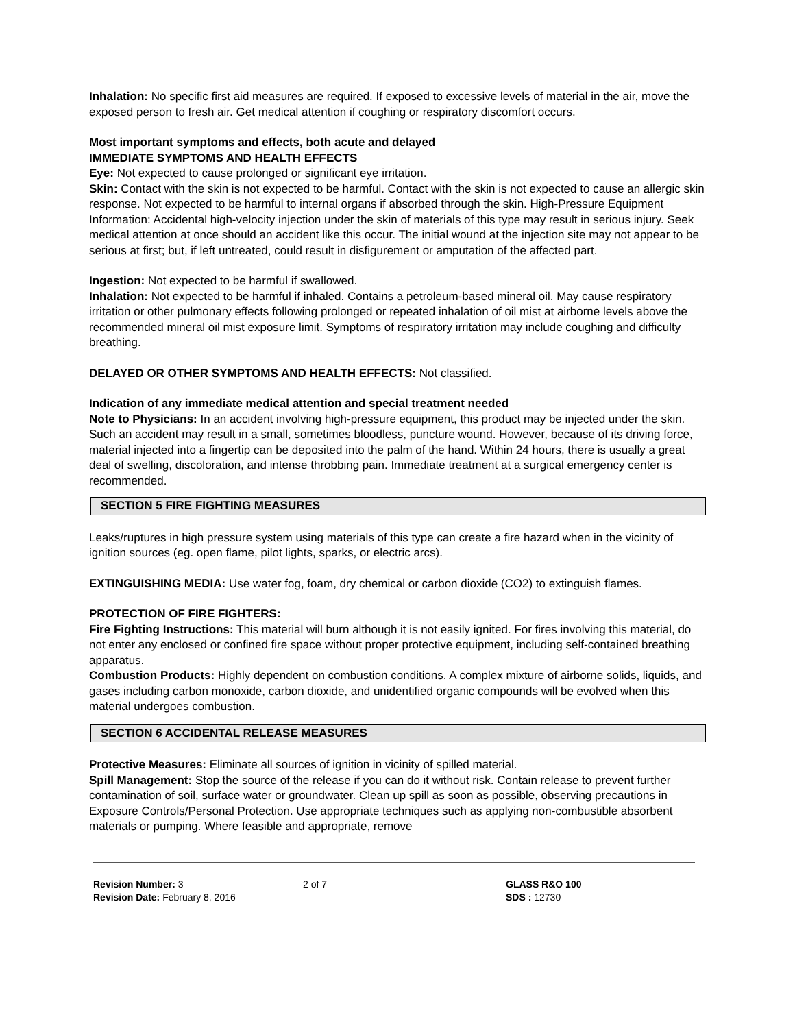Inhalation: No specific first aid measures are required. If exposed to excessive levels of material in the air, move the exposed person to fresh air. Get medical attention if coughing or respiratory discomfort occurs.
Most important symptoms and effects, both acute and delayed
IMMEDIATE SYMPTOMS AND HEALTH EFFECTS
Eye: Not expected to cause prolonged or significant eye irritation.
Skin: Contact with the skin is not expected to be harmful. Contact with the skin is not expected to cause an allergic skin response. Not expected to be harmful to internal organs if absorbed through the skin. High-Pressure Equipment Information: Accidental high-velocity injection under the skin of materials of this type may result in serious injury. Seek medical attention at once should an accident like this occur. The initial wound at the injection site may not appear to be serious at first; but, if left untreated, could result in disfigurement or amputation of the affected part.
Ingestion: Not expected to be harmful if swallowed.
Inhalation: Not expected to be harmful if inhaled. Contains a petroleum-based mineral oil. May cause respiratory irritation or other pulmonary effects following prolonged or repeated inhalation of oil mist at airborne levels above the recommended mineral oil mist exposure limit. Symptoms of respiratory irritation may include coughing and difficulty breathing.
DELAYED OR OTHER SYMPTOMS AND HEALTH EFFECTS: Not classified.
Indication of any immediate medical attention and special treatment needed
Note to Physicians: In an accident involving high-pressure equipment, this product may be injected under the skin. Such an accident may result in a small, sometimes bloodless, puncture wound. However, because of its driving force, material injected into a fingertip can be deposited into the palm of the hand. Within 24 hours, there is usually a great deal of swelling, discoloration, and intense throbbing pain. Immediate treatment at a surgical emergency center is recommended.
SECTION 5 FIRE FIGHTING MEASURES
Leaks/ruptures in high pressure system using materials of this type can create a fire hazard when in the vicinity of ignition sources (eg. open flame, pilot lights, sparks, or electric arcs).
EXTINGUISHING MEDIA: Use water fog, foam, dry chemical or carbon dioxide (CO2) to extinguish flames.
PROTECTION OF FIRE FIGHTERS:
Fire Fighting Instructions: This material will burn although it is not easily ignited. For fires involving this material, do not enter any enclosed or confined fire space without proper protective equipment, including self-contained breathing apparatus.
Combustion Products: Highly dependent on combustion conditions. A complex mixture of airborne solids, liquids, and gases including carbon monoxide, carbon dioxide, and unidentified organic compounds will be evolved when this material undergoes combustion.
SECTION 6 ACCIDENTAL RELEASE MEASURES
Protective Measures: Eliminate all sources of ignition in vicinity of spilled material.
Spill Management: Stop the source of the release if you can do it without risk. Contain release to prevent further contamination of soil, surface water or groundwater. Clean up spill as soon as possible, observing precautions in Exposure Controls/Personal Protection. Use appropriate techniques such as applying non-combustible absorbent materials or pumping. Where feasible and appropriate, remove
Revision Number: 3
Revision Date: February 8, 2016
2 of 7 GLASS R&O 100
SDS : 12730